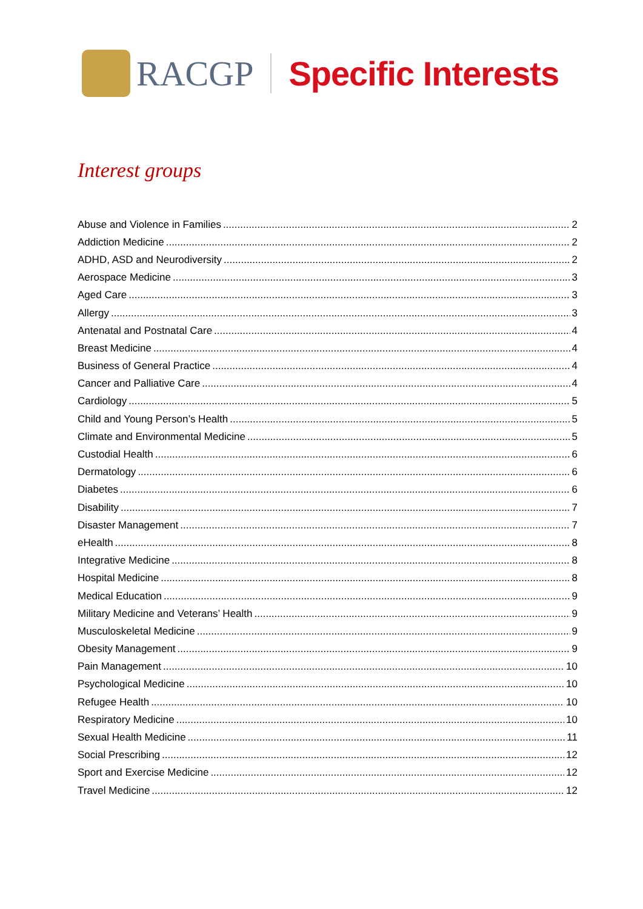RACGP Specific Interests
Interest groups
Abuse and Violence in Families 2
Addiction Medicine 2
ADHD, ASD and Neurodiversity 2
Aerospace Medicine 3
Aged Care 3
Allergy 3
Antenatal and Postnatal Care 4
Breast Medicine 4
Business of General Practice 4
Cancer and Palliative Care 4
Cardiology 5
Child and Young Person’s Health 5
Climate and Environmental Medicine 5
Custodial Health 6
Dermatology 6
Diabetes 6
Disability 7
Disaster Management 7
eHealth 8
Integrative Medicine 8
Hospital Medicine 8
Medical Education 9
Military Medicine and Veterans’ Health 9
Musculoskeletal Medicine 9
Obesity Management 9
Pain Management 10
Psychological Medicine 10
Refugee Health 10
Respiratory Medicine 10
Sexual Health Medicine 11
Social Prescribing 12
Sport and Exercise Medicine 12
Travel Medicine 12